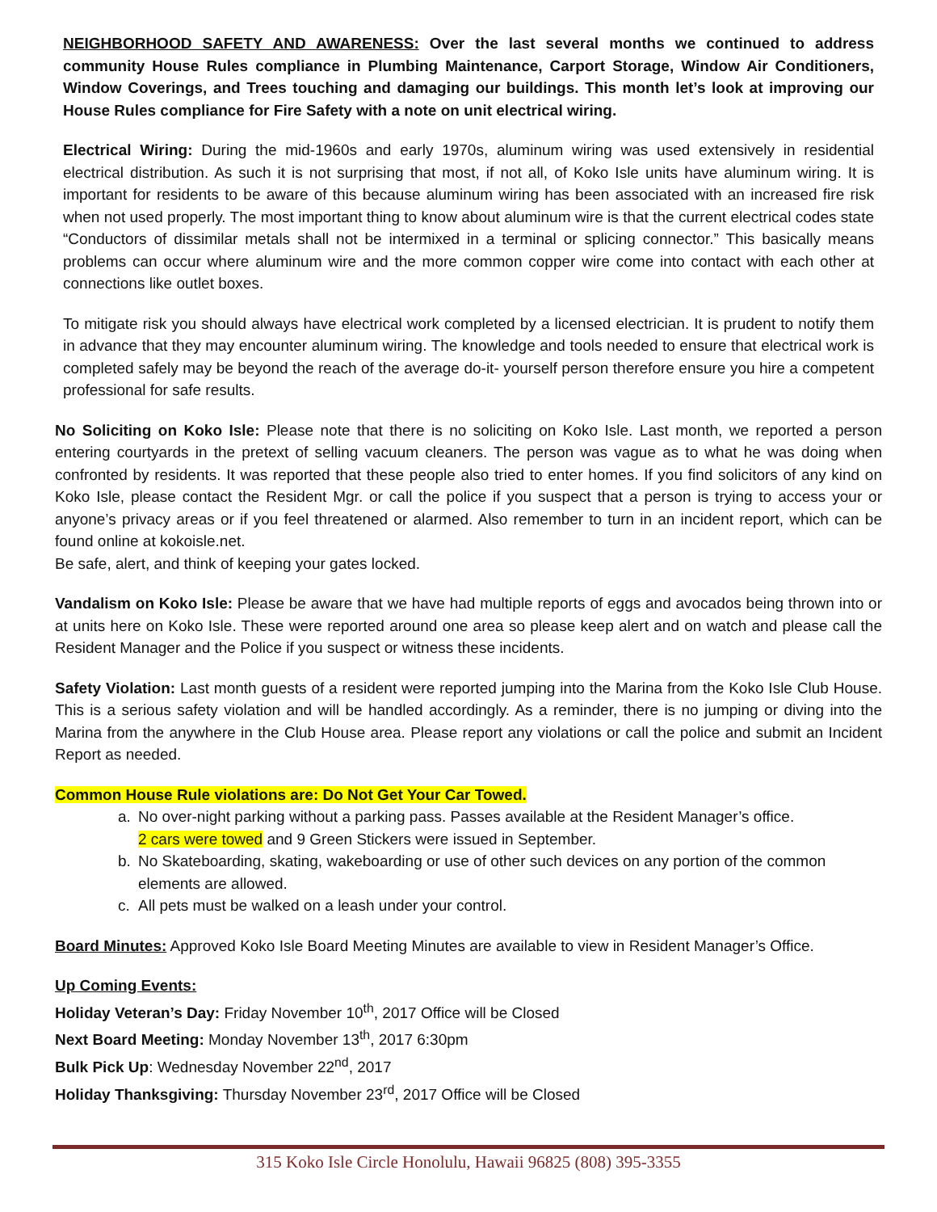NEIGHBORHOOD SAFETY AND AWARENESS: Over the last several months we continued to address community House Rules compliance in Plumbing Maintenance, Carport Storage, Window Air Conditioners, Window Coverings, and Trees touching and damaging our buildings. This month let’s look at improving our House Rules compliance for Fire Safety with a note on unit electrical wiring.
Electrical Wiring: During the mid-1960s and early 1970s, aluminum wiring was used extensively in residential electrical distribution. As such it is not surprising that most, if not all, of Koko Isle units have aluminum wiring. It is important for residents to be aware of this because aluminum wiring has been associated with an increased fire risk when not used properly. The most important thing to know about aluminum wire is that the current electrical codes state “Conductors of dissimilar metals shall not be intermixed in a terminal or splicing connector.” This basically means problems can occur where aluminum wire and the more common copper wire come into contact with each other at connections like outlet boxes.
To mitigate risk you should always have electrical work completed by a licensed electrician. It is prudent to notify them in advance that they may encounter aluminum wiring. The knowledge and tools needed to ensure that electrical work is completed safely may be beyond the reach of the average do-it- yourself person therefore ensure you hire a competent professional for safe results.
No Soliciting on Koko Isle: Please note that there is no soliciting on Koko Isle. Last month, we reported a person entering courtyards in the pretext of selling vacuum cleaners. The person was vague as to what he was doing when confronted by residents. It was reported that these people also tried to enter homes. If you find solicitors of any kind on Koko Isle, please contact the Resident Mgr. or call the police if you suspect that a person is trying to access your or anyone’s privacy areas or if you feel threatened or alarmed. Also remember to turn in an incident report, which can be found online at kokoisle.net.
Be safe, alert, and think of keeping your gates locked.
Vandalism on Koko Isle: Please be aware that we have had multiple reports of eggs and avocados being thrown into or at units here on Koko Isle. These were reported around one area so please keep alert and on watch and please call the Resident Manager and the Police if you suspect or witness these incidents.
Safety Violation: Last month guests of a resident were reported jumping into the Marina from the Koko Isle Club House. This is a serious safety violation and will be handled accordingly. As a reminder, there is no jumping or diving into the Marina from the anywhere in the Club House area. Please report any violations or call the police and submit an Incident Report as needed.
Common House Rule violations are: Do Not Get Your Car Towed.
a. No over-night parking without a parking pass. Passes available at the Resident Manager’s office.
2 cars were towed and 9 Green Stickers were issued in September.
b. No Skateboarding, skating, wakeboarding or use of other such devices on any portion of the common elements are allowed.
c. All pets must be walked on a leash under your control.
Board Minutes: Approved Koko Isle Board Meeting Minutes are available to view in Resident Manager’s Office.
Up Coming Events:
Holiday Veteran’s Day: Friday November 10<sup>th</sup>, 2017 Office will be Closed
Next Board Meeting: Monday November 13<sup>th</sup>, 2017 6:30pm
Bulk Pick Up: Wednesday November 22<sup>nd</sup>, 2017
Holiday Thanksgiving: Thursday November 23<sup>rd</sup>, 2017 Office will be Closed
315 Koko Isle Circle Honolulu, Hawaii 96825 (808) 395-3355